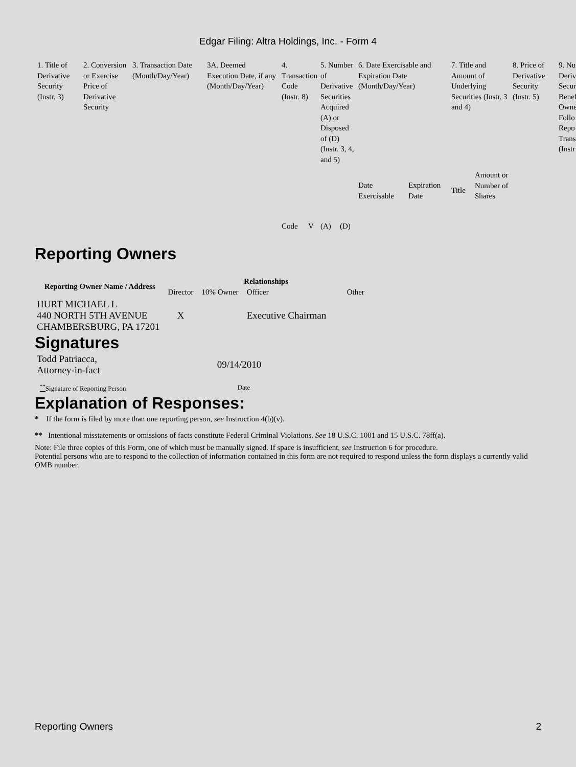Edgar Filing: Altra Holdings, Inc. - Form 4
| 1. Title of Derivative Security (Instr. 3) | 2. Conversion or Exercise Price of Derivative Security | 3. Transaction Date (Month/Day/Year) | 3A. Deemed Execution Date, if any (Month/Day/Year) | 4. Transaction Code (Instr. 8) | | 5. Number of Derivative Securities Acquired (A) or Disposed of (D) (Instr. 3, 4, and 5) | | 6. Date Exercisable and Expiration Date (Month/Day/Year) | | 7. Title and Amount of Underlying Securities (Instr. 3 and 4) | | 8. Price of Derivative Security (Instr. 5) | 9. Nu Deriv Secur Benef Owne Follo Repo Trans (Instr |
| | | | | Code | V | (A) | (D) | Date Exercisable | Expiration Date | Title | Amount or Number of Shares | | |
Reporting Owners
| Reporting Owner Name / Address | Relationships | | | |
| --- | --- | --- | --- | --- |
| | Director | 10% Owner | Officer | Other |
| HURT MICHAEL L 440 NORTH 5TH AVENUE CHAMBERSBURG, PA 17201 | X | | Executive Chairman | |
Signatures
| Todd Patriacca, Attorney-in-fact | 09/14/2010 |
| <sup>**</sup> Signature of Reporting Person | Date |
Explanation of Responses:
* If the form is filed by more than one reporting person, see Instruction 4(b)(v).
** Intentional misstatements or omissions of facts constitute Federal Criminal Violations. See 18 U.S.C. 1001 and 15 U.S.C. 78ff(a).
Note: File three copies of this Form, one of which must be manually signed. If space is insufficient, see Instruction 6 for procedure.
Potential persons who are to respond to the collection of information contained in this form are not required to respond unless the form displays a currently valid OMB number.
Reporting Owners 2